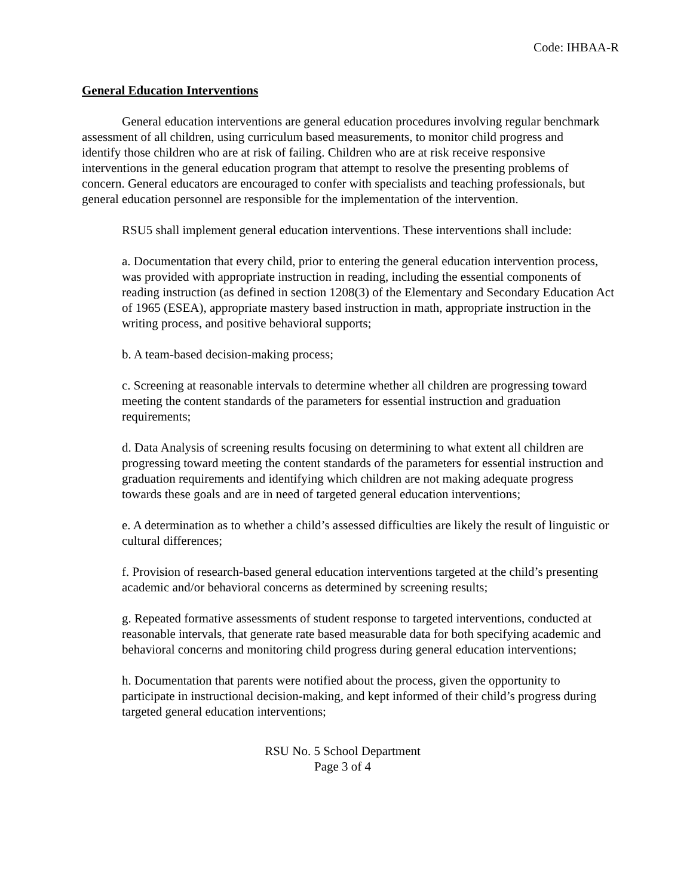Code: IHBAA-R
General Education Interventions
General education interventions are general education procedures involving regular benchmark assessment of all children, using curriculum based measurements, to monitor child progress and identify those children who are at risk of failing. Children who are at risk receive responsive interventions in the general education program that attempt to resolve the presenting problems of concern. General educators are encouraged to confer with specialists and teaching professionals, but general education personnel are responsible for the implementation of the intervention.
RSU5 shall implement general education interventions. These interventions shall include:
a. Documentation that every child, prior to entering the general education intervention process, was provided with appropriate instruction in reading, including the essential components of reading instruction (as defined in section 1208(3) of the Elementary and Secondary Education Act of 1965 (ESEA), appropriate mastery based instruction in math, appropriate instruction in the writing process, and positive behavioral supports;
b. A team-based decision-making process;
c. Screening at reasonable intervals to determine whether all children are progressing toward meeting the content standards of the parameters for essential instruction and graduation requirements;
d. Data Analysis of screening results focusing on determining to what extent all children are progressing toward meeting the content standards of the parameters for essential instruction and graduation requirements and identifying which children are not making adequate progress towards these goals and are in need of targeted general education interventions;
e. A determination as to whether a child’s assessed difficulties are likely the result of linguistic or cultural differences;
f. Provision of research-based general education interventions targeted at the child’s presenting academic and/or behavioral concerns as determined by screening results;
g. Repeated formative assessments of student response to targeted interventions, conducted at reasonable intervals, that generate rate based measurable data for both specifying academic and behavioral concerns and monitoring child progress during general education interventions;
h. Documentation that parents were notified about the process, given the opportunity to participate in instructional decision-making, and kept informed of their child’s progress during targeted general education interventions;
RSU No. 5 School Department
Page 3 of 4